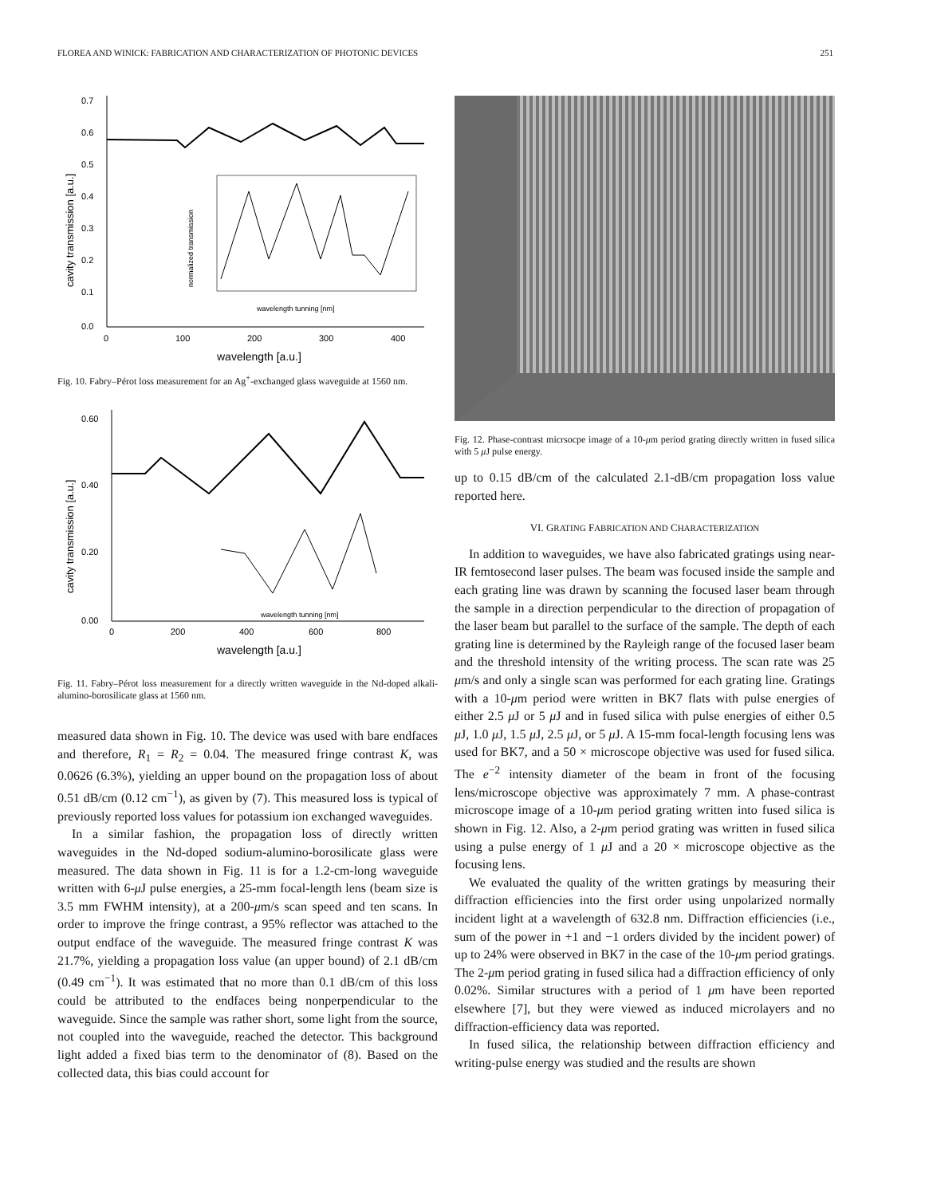FLOREA AND WINICK: FABRICATION AND CHARACTERIZATION OF PHOTONIC DEVICES 251
0.7
0.6
0.5
0.4
0.3
0.2
0.1
0.0
0
100
200
300
400
wavelength [a.u.]
cavity transmission [a.u.]
wavelength tunning [nm]
normalized transmission
Fig. 10. Fabry–Pérot loss measurement for an Ag<sup>+</sup>-exchanged glass waveguide at 1560 nm.
0.60
0.40
0.20
0.00
0
200
400
600
800
wavelength [a.u.]
cavity transmission [a.u.]
wavelength tunning [nm]
Fig. 11. Fabry–Pérot loss measurement for a directly written waveguide in the Nd-doped alkali-alumino-borosilicate glass at 1560 nm.
measured data shown in Fig. 10. The device was used with bare endfaces and therefore, R<sub>1</sub> = R<sub>2</sub> = 0.04. The measured fringe contrast K, was 0.0626 (6.3%), yielding an upper bound on the propagation loss of about 0.51 dB/cm (0.12 cm<sup>−1</sup>), as given by (7). This measured loss is typical of previously reported loss values for potassium ion exchanged waveguides.
In a similar fashion, the propagation loss of directly written waveguides in the Nd-doped sodium-alumino-borosilicate glass were measured. The data shown in Fig. 11 is for a 1.2-cm-long waveguide written with 6-μ J pulse energies, a 25-mm focal-length lens (beam size is 3.5 mm FWHM intensity), at a 200-μm/s scan speed and ten scans. In order to improve the fringe contrast, a 95% reflector was attached to the output endface of the waveguide. The measured fringe contrast K was 21.7%, yielding a propagation loss value (an upper bound) of 2.1 dB/cm (0.49 cm<sup>−1</sup>). It was estimated that no more than 0.1 dB/cm of this loss could be attributed to the endfaces being nonperpendicular to the waveguide. Since the sample was rather short, some light from the source, not coupled into the waveguide, reached the detector. This background light added a fixed bias term to the denominator of (8). Based on the collected data, this bias could account for
Fig. 12. Phase-contrast micrsocpe image of a 10-μm period grating directly written in fused silica with 5 μ J pulse energy.
up to 0.15 dB/cm of the calculated 2.1-dB/cm propagation loss value reported here.
VI. GRATING FABRICATION AND CHARACTERIZATION
In addition to waveguides, we have also fabricated gratings using near-IR femtosecond laser pulses. The beam was focused inside the sample and each grating line was drawn by scanning the focused laser beam through the sample in a direction perpendicular to the direction of propagation of the laser beam but parallel to the surface of the sample. The depth of each grating line is determined by the Rayleigh range of the focused laser beam and the threshold intensity of the writing process. The scan rate was 25 μm/s and only a single scan was performed for each grating line. Gratings with a 10-μm period were written in BK7 flats with pulse energies of either 2.5 μ J or 5 μ J and in fused silica with pulse energies of either 0.5 μ J, 1.0 μ J, 1.5 μ J, 2.5 μ J, or 5 μ J. A 15-mm focal-length focusing lens was used for BK7, and a 50 × microscope objective was used for fused silica. The e<sup>−2</sup> intensity diameter of the beam in front of the focusing lens/microscope objective was approximately 7 mm. A phase-contrast microscope image of a 10-μm period grating written into fused silica is shown in Fig. 12. Also, a 2-μm period grating was written in fused silica using a pulse energy of 1 μ J and a 20 × microscope objective as the focusing lens.
We evaluated the quality of the written gratings by measuring their diffraction efficiencies into the first order using unpolarized normally incident light at a wavelength of 632.8 nm. Diffraction efficiencies (i.e., sum of the power in +1 and −1 orders divided by the incident power) of up to 24% were observed in BK7 in the case of the 10-μm period gratings. The 2-μm period grating in fused silica had a diffraction efficiency of only 0.02%. Similar structures with a period of 1 μm have been reported elsewhere [7], but they were viewed as induced microlayers and no diffraction-efficiency data was reported.
In fused silica, the relationship between diffraction efficiency and writing-pulse energy was studied and the results are shown